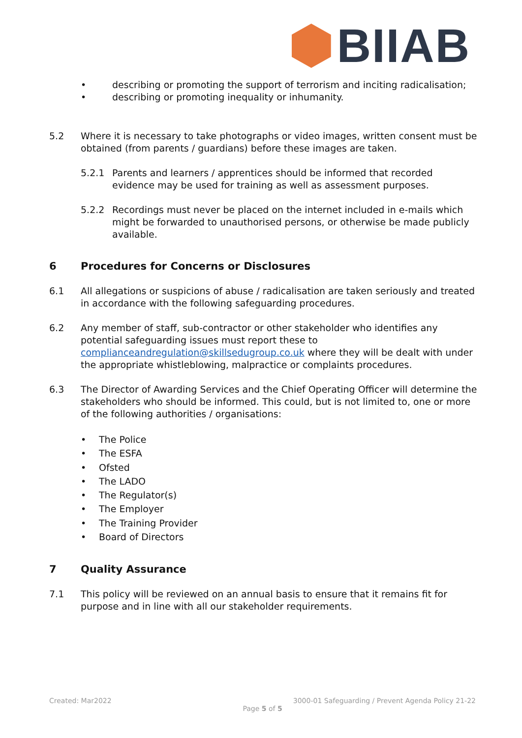BIIAB
• describing or promoting the support of terrorism and inciting radicalisation;
• describing or promoting inequality or inhumanity.
5.2 Where it is necessary to take photographs or video images, written consent must be obtained (from parents / guardians) before these images are taken.
5.2.1 Parents and learners / apprentices should be informed that recorded evidence may be used for training as well as assessment purposes.
5.2.2 Recordings must never be placed on the internet included in e-mails which might be forwarded to unauthorised persons, or otherwise be made publicly available.
6 Procedures for Concerns or Disclosures
6.1 All allegations or suspicions of abuse / radicalisation are taken seriously and treated in accordance with the following safeguarding procedures.
6.2 Any member of staff, sub-contractor or other stakeholder who identifies any potential safeguarding issues must report these to complianceandregulation@skillsedugroup.co.uk where they will be dealt with under the appropriate whistleblowing, malpractice or complaints procedures.
6.3 The Director of Awarding Services and the Chief Operating Officer will determine the stakeholders who should be informed. This could, but is not limited to, one or more of the following authorities / organisations:
• The Police
• The ESFA
• Ofsted
• The LADO
• The Regulator(s)
• The Employer
• The Training Provider
• Board of Directors
7 Quality Assurance
7.1 This policy will be reviewed on an annual basis to ensure that it remains fit for purpose and in line with all our stakeholder requirements.
Created: Mar2022 3000-01 Safeguarding / Prevent Agenda Policy 21-22
Page 5 of 5